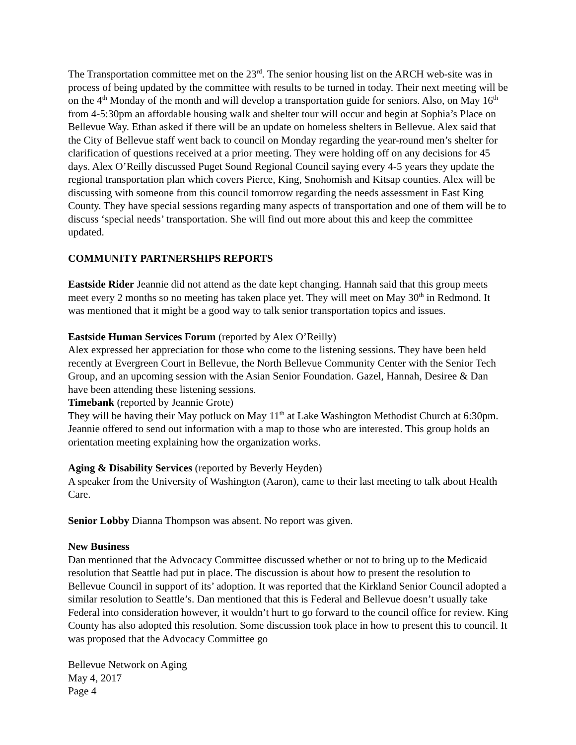The Transportation committee met on the 23<sup>rd</sup>. The senior housing list on the ARCH web-site was in process of being updated by the committee with results to be turned in today. Their next meeting will be on the 4<sup>th</sup> Monday of the month and will develop a transportation guide for seniors. Also, on May 16<sup>th</sup> from 4-5:30pm an affordable housing walk and shelter tour will occur and begin at Sophia’s Place on Bellevue Way. Ethan asked if there will be an update on homeless shelters in Bellevue. Alex said that the City of Bellevue staff went back to council on Monday regarding the year-round men’s shelter for clarification of questions received at a prior meeting. They were holding off on any decisions for 45 days. Alex O’Reilly discussed Puget Sound Regional Council saying every 4-5 years they update the regional transportation plan which covers Pierce, King, Snohomish and Kitsap counties. Alex will be discussing with someone from this council tomorrow regarding the needs assessment in East King County. They have special sessions regarding many aspects of transportation and one of them will be to discuss ‘special needs’ transportation. She will find out more about this and keep the committee updated.
COMMUNITY PARTNERSHIPS REPORTS
Eastside Rider Jeannie did not attend as the date kept changing. Hannah said that this group meets meet every 2 months so no meeting has taken place yet. They will meet on May 30<sup>th</sup> in Redmond. It was mentioned that it might be a good way to talk senior transportation topics and issues.
Eastside Human Services Forum (reported by Alex O’Reilly)
Alex expressed her appreciation for those who come to the listening sessions. They have been held recently at Evergreen Court in Bellevue, the North Bellevue Community Center with the Senior Tech Group, and an upcoming session with the Asian Senior Foundation. Gazel, Hannah, Desiree & Dan have been attending these listening sessions.
Timebank (reported by Jeannie Grote)
They will be having their May potluck on May 11<sup>th</sup> at Lake Washington Methodist Church at 6:30pm. Jeannie offered to send out information with a map to those who are interested. This group holds an orientation meeting explaining how the organization works.
Aging & Disability Services (reported by Beverly Heyden)
A speaker from the University of Washington (Aaron), came to their last meeting to talk about Health Care.
Senior Lobby Dianna Thompson was absent. No report was given.
New Business
Dan mentioned that the Advocacy Committee discussed whether or not to bring up to the Medicaid resolution that Seattle had put in place. The discussion is about how to present the resolution to Bellevue Council in support of its’ adoption. It was reported that the Kirkland Senior Council adopted a similar resolution to Seattle’s. Dan mentioned that this is Federal and Bellevue doesn’t usually take Federal into consideration however, it wouldn’t hurt to go forward to the council office for review. King County has also adopted this resolution. Some discussion took place in how to present this to council. It was proposed that the Advocacy Committee go
Bellevue Network on Aging
May 4, 2017
Page 4